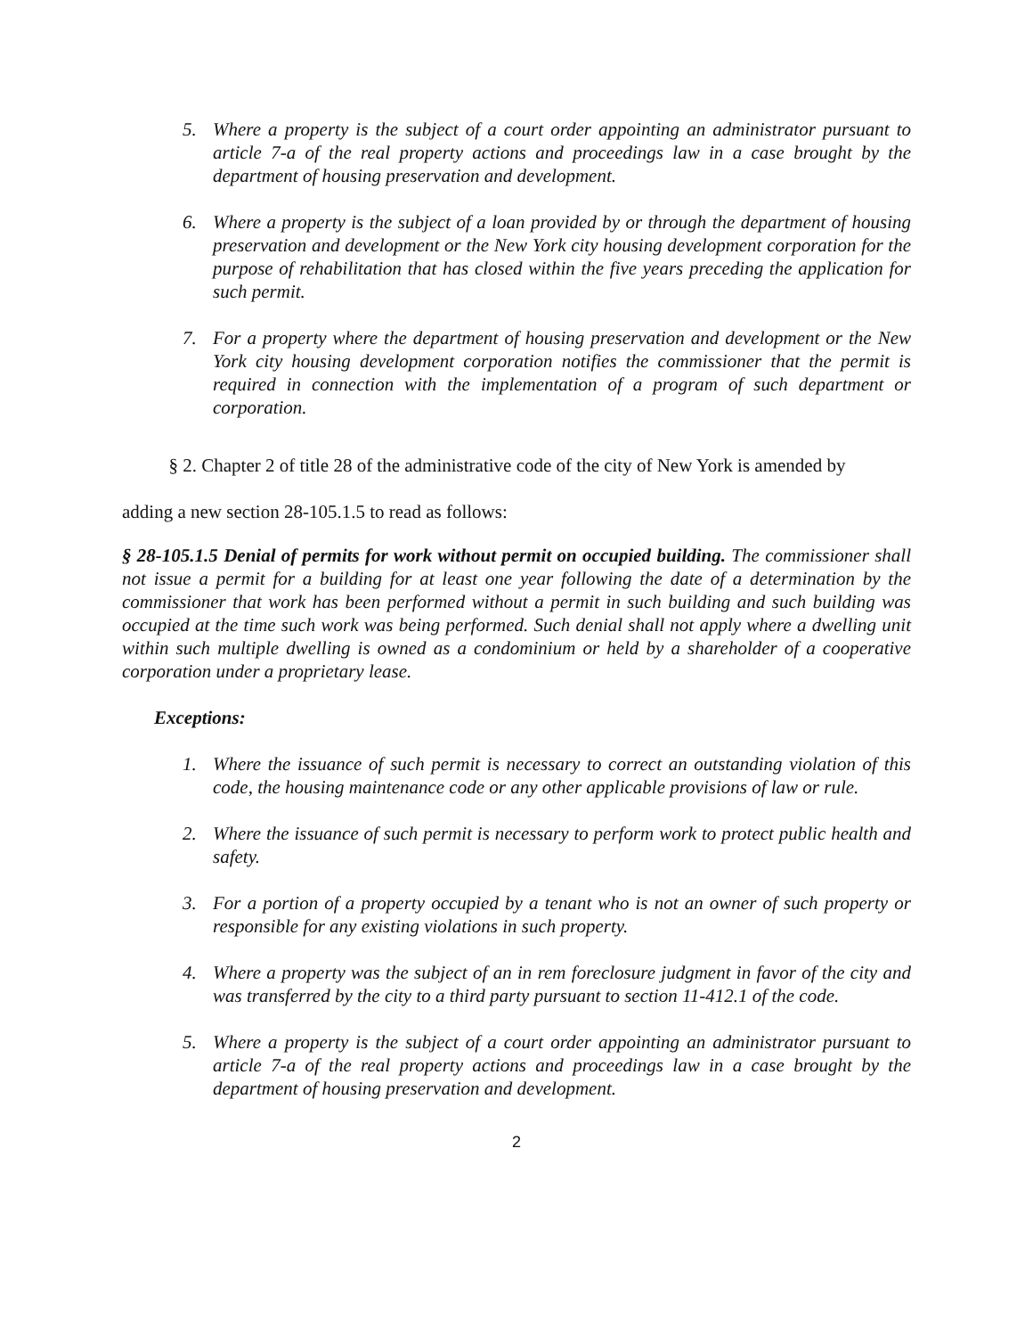5. Where a property is the subject of a court order appointing an administrator pursuant to article 7-a of the real property actions and proceedings law in a case brought by the department of housing preservation and development.
6. Where a property is the subject of a loan provided by or through the department of housing preservation and development or the New York city housing development corporation for the purpose of rehabilitation that has closed within the five years preceding the application for such permit.
7. For a property where the department of housing preservation and development or the New York city housing development corporation notifies the commissioner that the permit is required in connection with the implementation of a program of such department or corporation.
§ 2. Chapter 2 of title 28 of the administrative code of the city of New York is amended by
adding a new section 28-105.1.5 to read as follows:
§ 28-105.1.5 Denial of permits for work without permit on occupied building. The commissioner shall not issue a permit for a building for at least one year following the date of a determination by the commissioner that work has been performed without a permit in such building and such building was occupied at the time such work was being performed. Such denial shall not apply where a dwelling unit within such multiple dwelling is owned as a condominium or held by a shareholder of a cooperative corporation under a proprietary lease.
Exceptions:
1. Where the issuance of such permit is necessary to correct an outstanding violation of this code, the housing maintenance code or any other applicable provisions of law or rule.
2. Where the issuance of such permit is necessary to perform work to protect public health and safety.
3. For a portion of a property occupied by a tenant who is not an owner of such property or responsible for any existing violations in such property.
4. Where a property was the subject of an in rem foreclosure judgment in favor of the city and was transferred by the city to a third party pursuant to section 11-412.1 of the code.
5. Where a property is the subject of a court order appointing an administrator pursuant to article 7-a of the real property actions and proceedings law in a case brought by the department of housing preservation and development.
2